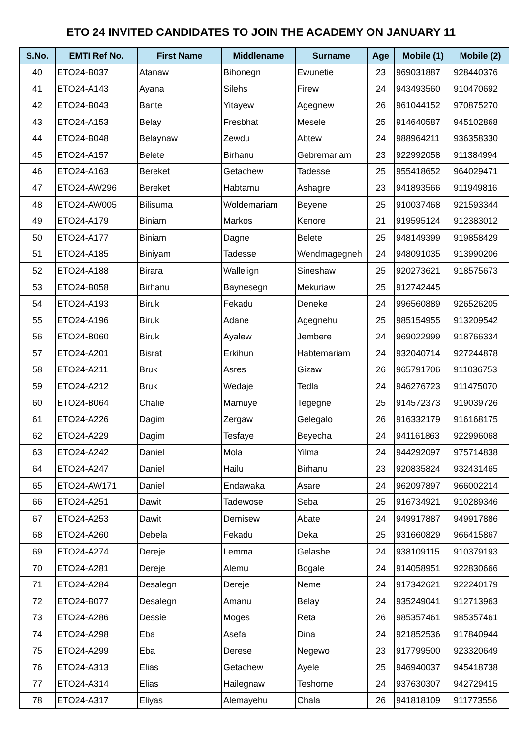ETO 24 INVITED CANDIDATES TO JOIN THE ACADEMY ON JANUARY 11
| S.No. | EMTI Ref No. | First Name | Middlename | Surname | Age | Mobile (1) | Mobile (2) |
| --- | --- | --- | --- | --- | --- | --- | --- |
| 40 | ETO24-B037 | Atanaw | Bihonegn | Ewunetie | 23 | 969031887 | 928440376 |
| 41 | ETO24-A143 | Ayana | Silehs | Firew | 24 | 943493560 | 910470692 |
| 42 | ETO24-B043 | Bante | Yitayew | Agegnew | 26 | 961044152 | 970875270 |
| 43 | ETO24-A153 | Belay | Fresbhat | Mesele | 25 | 914640587 | 945102868 |
| 44 | ETO24-B048 | Belaynaw | Zewdu | Abtew | 24 | 988964211 | 936358330 |
| 45 | ETO24-A157 | Belete | Birhanu | Gebremariam | 23 | 922992058 | 911384994 |
| 46 | ETO24-A163 | Bereket | Getachew | Tadesse | 25 | 955418652 | 964029471 |
| 47 | ETO24-AW296 | Bereket | Habtamu | Ashagre | 23 | 941893566 | 911949816 |
| 48 | ETO24-AW005 | Bilisuma | Woldemariam | Beyene | 25 | 910037468 | 921593344 |
| 49 | ETO24-A179 | Biniam | Markos | Kenore | 21 | 919595124 | 912383012 |
| 50 | ETO24-A177 | Biniam | Dagne | Belete | 25 | 948149399 | 919858429 |
| 51 | ETO24-A185 | Biniyam | Tadesse | Wendmagegneh | 24 | 948091035 | 913990206 |
| 52 | ETO24-A188 | Birara | Wallelign | Sineshaw | 25 | 920273621 | 918575673 |
| 53 | ETO24-B058 | Birhanu | Baynesegn | Mekuriaw | 25 | 912742445 | |
| 54 | ETO24-A193 | Biruk | Fekadu | Deneke | 24 | 996560889 | 926526205 |
| 55 | ETO24-A196 | Biruk | Adane | Agegnehu | 25 | 985154955 | 913209542 |
| 56 | ETO24-B060 | Biruk | Ayalew | Jembere | 24 | 969022999 | 918766334 |
| 57 | ETO24-A201 | Bisrat | Erkihun | Habtemariam | 24 | 932040714 | 927244878 |
| 58 | ETO24-A211 | Bruk | Asres | Gizaw | 26 | 965791706 | 911036753 |
| 59 | ETO24-A212 | Bruk | Wedaje | Tedla | 24 | 946276723 | 911475070 |
| 60 | ETO24-B064 | Chalie | Mamuye | Tegegne | 25 | 914572373 | 919039726 |
| 61 | ETO24-A226 | Dagim | Zergaw | Gelegalo | 26 | 916332179 | 916168175 |
| 62 | ETO24-A229 | Dagim | Tesfaye | Beyecha | 24 | 941161863 | 922996068 |
| 63 | ETO24-A242 | Daniel | Mola | Yilma | 24 | 944292097 | 975714838 |
| 64 | ETO24-A247 | Daniel | Hailu | Birhanu | 23 | 920835824 | 932431465 |
| 65 | ETO24-AW171 | Daniel | Endawaka | Asare | 24 | 962097897 | 966002214 |
| 66 | ETO24-A251 | Dawit | Tadewose | Seba | 25 | 916734921 | 910289346 |
| 67 | ETO24-A253 | Dawit | Demisew | Abate | 24 | 949917887 | 949917886 |
| 68 | ETO24-A260 | Debela | Fekadu | Deka | 25 | 931660829 | 966415867 |
| 69 | ETO24-A274 | Dereje | Lemma | Gelashe | 24 | 938109115 | 910379193 |
| 70 | ETO24-A281 | Dereje | Alemu | Bogale | 24 | 914058951 | 922830666 |
| 71 | ETO24-A284 | Desalegn | Dereje | Neme | 24 | 917342621 | 922240179 |
| 72 | ETO24-B077 | Desalegn | Amanu | Belay | 24 | 935249041 | 912713963 |
| 73 | ETO24-A286 | Dessie | Moges | Reta | 26 | 985357461 | 985357461 |
| 74 | ETO24-A298 | Eba | Asefa | Dina | 24 | 921852536 | 917840944 |
| 75 | ETO24-A299 | Eba | Derese | Negewo | 23 | 917799500 | 923320649 |
| 76 | ETO24-A313 | Elias | Getachew | Ayele | 25 | 946940037 | 945418738 |
| 77 | ETO24-A314 | Elias | Hailegnaw | Teshome | 24 | 937630307 | 942729415 |
| 78 | ETO24-A317 | Eliyas | Alemayehu | Chala | 26 | 941818109 | 911773556 |